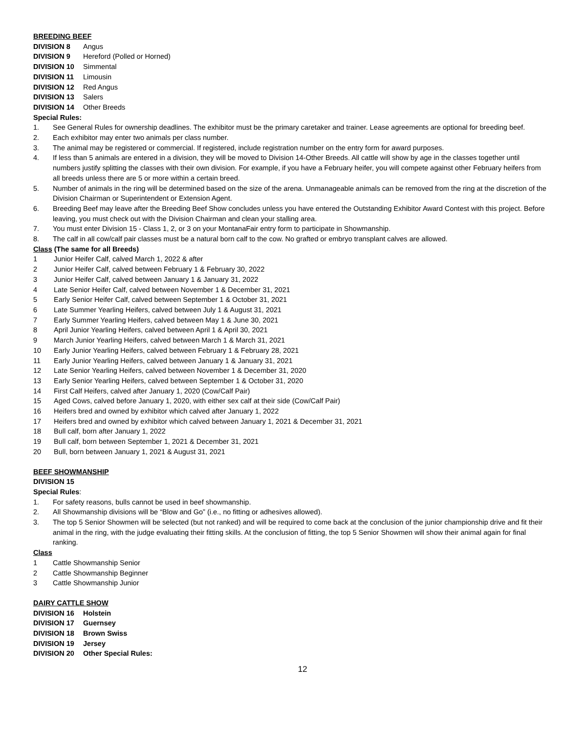BREEDING BEEF
DIVISION 8 Angus
DIVISION 9 Hereford (Polled or Horned)
DIVISION 10 Simmental
DIVISION 11 Limousin
DIVISION 12 Red Angus
DIVISION 13 Salers
DIVISION 14 Other Breeds
Special Rules:
1. See General Rules for ownership deadlines. The exhibitor must be the primary caretaker and trainer. Lease agreements are optional for breeding beef.
2. Each exhibitor may enter two animals per class number.
3. The animal may be registered or commercial. If registered, include registration number on the entry form for award purposes.
4. If less than 5 animals are entered in a division, they will be moved to Division 14-Other Breeds. All cattle will show by age in the classes together until numbers justify splitting the classes with their own division. For example, if you have a February heifer, you will compete against other February heifers from all breeds unless there are 5 or more within a certain breed.
5. Number of animals in the ring will be determined based on the size of the arena. Unmanageable animals can be removed from the ring at the discretion of the Division Chairman or Superintendent or Extension Agent.
6. Breeding Beef may leave after the Breeding Beef Show concludes unless you have entered the Outstanding Exhibitor Award Contest with this project. Before leaving, you must check out with the Division Chairman and clean your stalling area.
7. You must enter Division 15 - Class 1, 2, or 3 on your MontanaFair entry form to participate in Showmanship.
8. The calf in all cow/calf pair classes must be a natural born calf to the cow. No grafted or embryo transplant calves are allowed.
Class (The same for all Breeds)
1 Junior Heifer Calf, calved March 1, 2022 & after
2 Junior Heifer Calf, calved between February 1 & February 30, 2022
3 Junior Heifer Calf, calved between January 1 & January 31, 2022
4 Late Senior Heifer Calf, calved between November 1 & December 31, 2021
5 Early Senior Heifer Calf, calved between September 1 & October 31, 2021
6 Late Summer Yearling Heifers, calved between July 1 & August 31, 2021
7 Early Summer Yearling Heifers, calved between May 1 & June 30, 2021
8 April Junior Yearling Heifers, calved between April 1 & April 30, 2021
9 March Junior Yearling Heifers, calved between March 1 & March 31, 2021
10 Early Junior Yearling Heifers, calved between February 1 & February 28, 2021
11 Early Junior Yearling Heifers, calved between January 1 & January 31, 2021
12 Late Senior Yearling Heifers, calved between November 1 & December 31, 2020
13 Early Senior Yearling Heifers, calved between September 1 & October 31, 2020
14 First Calf Heifers, calved after January 1, 2020 (Cow/Calf Pair)
15 Aged Cows, calved before January 1, 2020, with either sex calf at their side (Cow/Calf Pair)
16 Heifers bred and owned by exhibitor which calved after January 1, 2022
17 Heifers bred and owned by exhibitor which calved between January 1, 2021 & December 31, 2021
18 Bull calf, born after January 1, 2022
19 Bull calf, born between September 1, 2021 & December 31, 2021
20 Bull, born between January 1, 2021 & August 31, 2021
BEEF SHOWMANSHIP
DIVISION 15
Special Rules:
1. For safety reasons, bulls cannot be used in beef showmanship.
2. All Showmanship divisions will be “Blow and Go” (i.e., no fitting or adhesives allowed).
3. The top 5 Senior Showmen will be selected (but not ranked) and will be required to come back at the conclusion of the junior championship drive and fit their animal in the ring, with the judge evaluating their fitting skills. At the conclusion of fitting, the top 5 Senior Showmen will show their animal again for final ranking.
Class
1 Cattle Showmanship Senior
2 Cattle Showmanship Beginner
3 Cattle Showmanship Junior
DAIRY CATTLE SHOW
DIVISION 16 Holstein
DIVISION 17 Guernsey
DIVISION 18 Brown Swiss
DIVISION 19 Jersey
DIVISION 20 Other Special Rules:
12